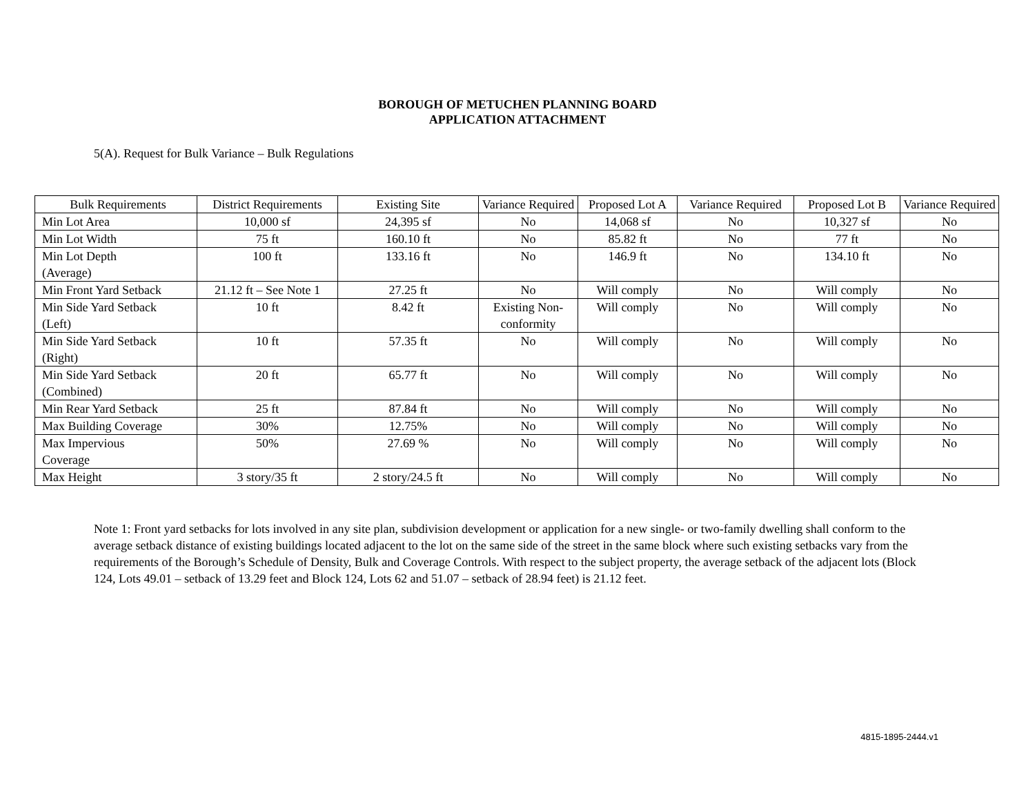BOROUGH OF METUCHEN PLANNING BOARD
APPLICATION ATTACHMENT
5(A). Request for Bulk Variance – Bulk Regulations
| Bulk Requirements | District Requirements | Existing Site | Variance Required | Proposed Lot A | Variance Required | Proposed Lot B | Variance Required |
| --- | --- | --- | --- | --- | --- | --- | --- |
| Min Lot Area | 10,000 sf | 24,395 sf | No | 14,068 sf | No | 10,327 sf | No |
| Min Lot Width | 75 ft | 160.10 ft | No | 85.82 ft | No | 77 ft | No |
| Min Lot Depth (Average) | 100 ft | 133.16 ft | No | 146.9 ft | No | 134.10 ft | No |
| Min Front Yard Setback | 21.12 ft – See Note 1 | 27.25 ft | No | Will comply | No | Will comply | No |
| Min Side Yard Setback (Left) | 10 ft | 8.42 ft | Existing Non-conformity | Will comply | No | Will comply | No |
| Min Side Yard Setback (Right) | 10 ft | 57.35 ft | No | Will comply | No | Will comply | No |
| Min Side Yard Setback (Combined) | 20 ft | 65.77 ft | No | Will comply | No | Will comply | No |
| Min Rear Yard Setback | 25 ft | 87.84 ft | No | Will comply | No | Will comply | No |
| Max Building Coverage | 30% | 12.75% | No | Will comply | No | Will comply | No |
| Max Impervious Coverage | 50% | 27.69 % | No | Will comply | No | Will comply | No |
| Max Height | 3 story/35 ft | 2 story/24.5 ft | No | Will comply | No | Will comply | No |
Note 1: Front yard setbacks for lots involved in any site plan, subdivision development or application for a new single- or two-family dwelling shall conform to the average setback distance of existing buildings located adjacent to the lot on the same side of the street in the same block where such existing setbacks vary from the requirements of the Borough’s Schedule of Density, Bulk and Coverage Controls. With respect to the subject property, the average setback of the adjacent lots (Block 124, Lots 49.01 – setback of 13.29 feet and Block 124, Lots 62 and 51.07 – setback of 28.94 feet) is 21.12 feet.
4815-1895-2444.v1